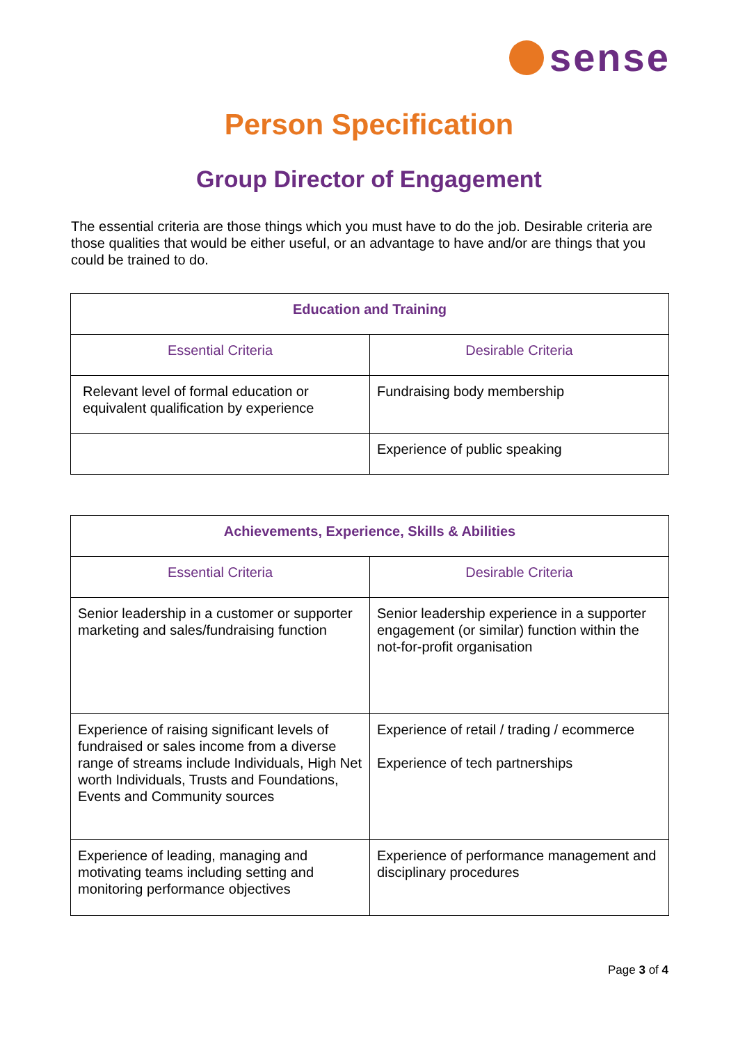sense
Person Specification
Group Director of Engagement
The essential criteria are those things which you must have to do the job. Desirable criteria are those qualities that would be either useful, or an advantage to have and/or are things that you could be trained to do.
| Education and Training | |
| --- | --- |
| Essential Criteria | Desirable Criteria |
| Relevant level of formal education or equivalent qualification by experience | Fundraising body membership |
| | Experience of public speaking |
| Achievements, Experience, Skills & Abilities | |
| --- | --- |
| Essential Criteria | Desirable Criteria |
| Senior leadership in a customer or supporter marketing and sales/fundraising function | Senior leadership experience in a supporter engagement (or similar) function within the not-for-profit organisation |
| Experience of raising significant levels of fundraised or sales income from a diverse range of streams include Individuals, High Net worth Individuals, Trusts and Foundations, Events and Community sources | Experience of retail / trading / ecommerce Experience of tech partnerships |
| Experience of leading, managing and motivating teams including setting and monitoring performance objectives | Experience of performance management and disciplinary procedures |
Page 3 of 4